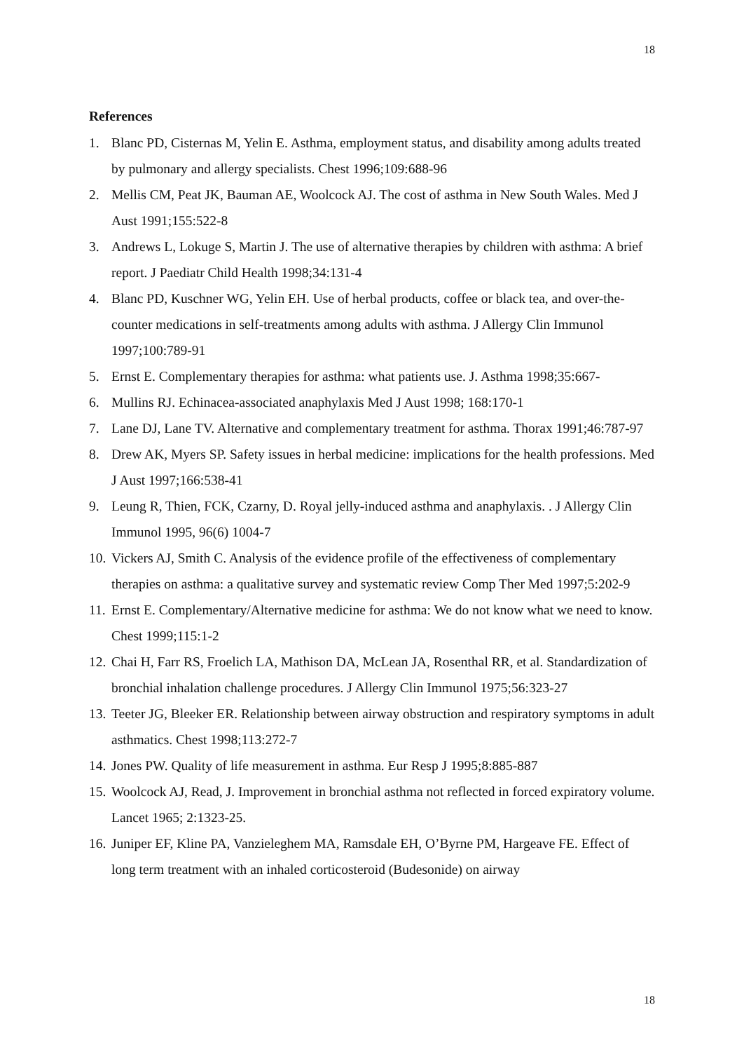18
References
1. Blanc PD, Cisternas M, Yelin E. Asthma, employment status, and disability among adults treated by pulmonary and allergy specialists. Chest 1996;109:688-96
2. Mellis CM, Peat JK, Bauman AE, Woolcock AJ. The cost of asthma in New South Wales. Med J Aust 1991;155:522-8
3. Andrews L, Lokuge S, Martin J. The use of alternative therapies by children with asthma: A brief report. J Paediatr Child Health 1998;34:131-4
4. Blanc PD, Kuschner WG, Yelin EH. Use of herbal products, coffee or black tea, and over-the-counter medications in self-treatments among adults with asthma. J Allergy Clin Immunol 1997;100:789-91
5. Ernst E. Complementary therapies for asthma: what patients use. J. Asthma 1998;35:667-
6. Mullins RJ. Echinacea-associated anaphylaxis Med J Aust 1998; 168:170-1
7. Lane DJ, Lane TV. Alternative and complementary treatment for asthma. Thorax 1991;46:787-97
8. Drew AK, Myers SP. Safety issues in herbal medicine: implications for the health professions. Med J Aust 1997;166:538-41
9. Leung R, Thien, FCK, Czarny, D. Royal jelly-induced asthma and anaphylaxis. . J Allergy Clin Immunol 1995, 96(6) 1004-7
10. Vickers AJ, Smith C. Analysis of the evidence profile of the effectiveness of complementary therapies on asthma: a qualitative survey and systematic review Comp Ther Med 1997;5:202-9
11. Ernst E. Complementary/Alternative medicine for asthma: We do not know what we need to know. Chest 1999;115:1-2
12. Chai H, Farr RS, Froelich LA, Mathison DA, McLean JA, Rosenthal RR, et al. Standardization of bronchial inhalation challenge procedures. J Allergy Clin Immunol 1975;56:323-27
13. Teeter JG, Bleeker ER. Relationship between airway obstruction and respiratory symptoms in adult asthmatics. Chest 1998;113:272-7
14. Jones PW. Quality of life measurement in asthma. Eur Resp J 1995;8:885-887
15. Woolcock AJ, Read, J. Improvement in bronchial asthma not reflected in forced expiratory volume. Lancet 1965; 2:1323-25.
16. Juniper EF, Kline PA, Vanzieleghem MA, Ramsdale EH, O’Byrne PM, Hargeave FE. Effect of long term treatment with an inhaled corticosteroid (Budesonide) on airway
18